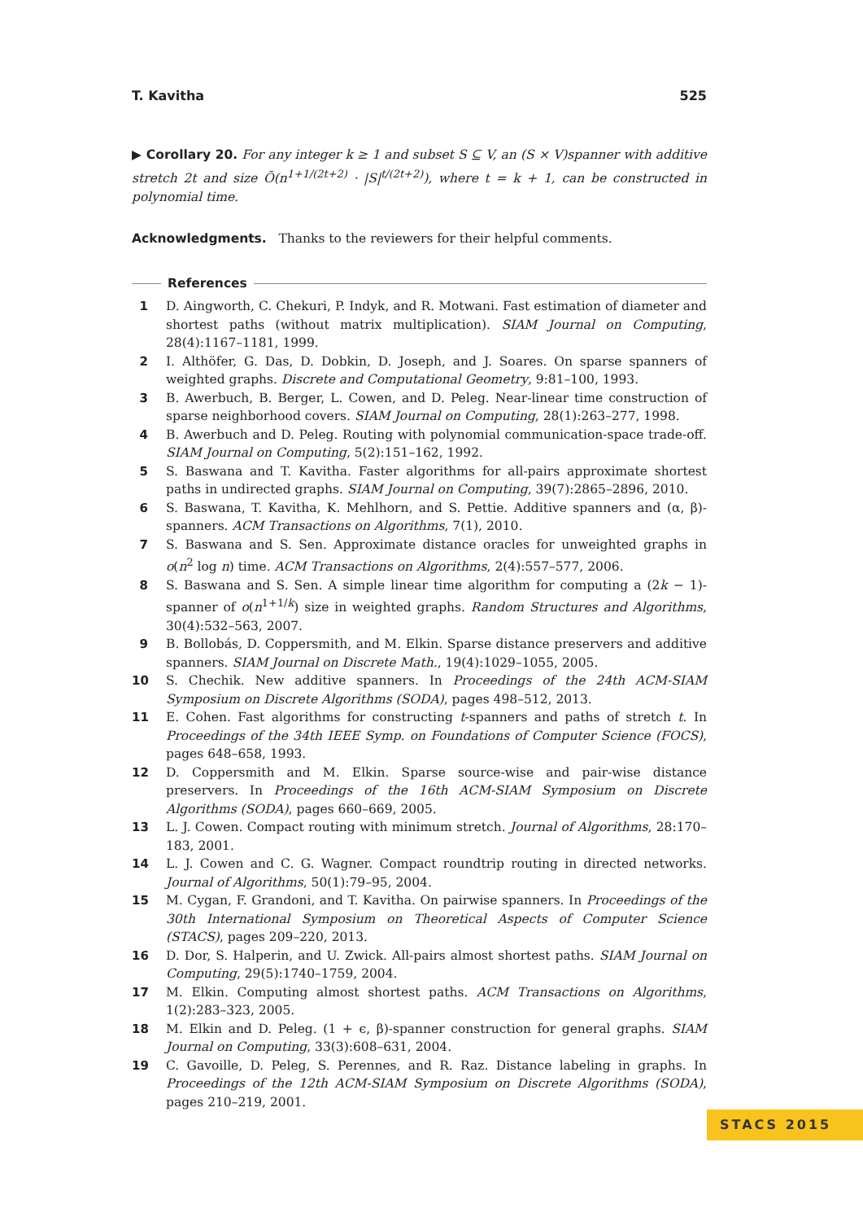T. Kavitha 525
▶ Corollary 20. For any integer k ≥ 1 and subset S ⊆ V, an (S × V)spanner with additive stretch 2t and size Õ(n<sup>1+1/(2t+2)</sup> · |S|<sup>t/(2t+2)</sup>), where t = k + 1, can be constructed in polynomial time.
Acknowledgments. Thanks to the reviewers for their helpful comments.
References
1 D. Aingworth, C. Chekuri, P. Indyk, and R. Motwani. Fast estimation of diameter and shortest paths (without matrix multiplication). SIAM Journal on Computing, 28(4):1167–1181, 1999.
2 I. Althöfer, G. Das, D. Dobkin, D. Joseph, and J. Soares. On sparse spanners of weighted graphs. Discrete and Computational Geometry, 9:81–100, 1993.
3 B. Awerbuch, B. Berger, L. Cowen, and D. Peleg. Near-linear time construction of sparse neighborhood covers. SIAM Journal on Computing, 28(1):263–277, 1998.
4 B. Awerbuch and D. Peleg. Routing with polynomial communication-space trade-off. SIAM Journal on Computing, 5(2):151–162, 1992.
5 S. Baswana and T. Kavitha. Faster algorithms for all-pairs approximate shortest paths in undirected graphs. SIAM Journal on Computing, 39(7):2865–2896, 2010.
6 S. Baswana, T. Kavitha, K. Mehlhorn, and S. Pettie. Additive spanners and (α, β)-spanners. ACM Transactions on Algorithms, 7(1), 2010.
7 S. Baswana and S. Sen. Approximate distance oracles for unweighted graphs in o(n<sup>2</sup> log n) time. ACM Transactions on Algorithms, 2(4):557–577, 2006.
8 S. Baswana and S. Sen. A simple linear time algorithm for computing a (2k − 1)-spanner of o(n<sup>1+1/k</sup>) size in weighted graphs. Random Structures and Algorithms, 30(4):532–563, 2007.
9 B. Bollobás, D. Coppersmith, and M. Elkin. Sparse distance preservers and additive spanners. SIAM Journal on Discrete Math., 19(4):1029–1055, 2005.
10 S. Chechik. New additive spanners. In Proceedings of the 24th ACM-SIAM Symposium on Discrete Algorithms (SODA), pages 498–512, 2013.
11 E. Cohen. Fast algorithms for constructing t-spanners and paths of stretch t. In Proceedings of the 34th IEEE Symp. on Foundations of Computer Science (FOCS), pages 648–658, 1993.
12 D. Coppersmith and M. Elkin. Sparse source-wise and pair-wise distance preservers. In Proceedings of the 16th ACM-SIAM Symposium on Discrete Algorithms (SODA), pages 660–669, 2005.
13 L. J. Cowen. Compact routing with minimum stretch. Journal of Algorithms, 28:170–183, 2001.
14 L. J. Cowen and C. G. Wagner. Compact roundtrip routing in directed networks. Journal of Algorithms, 50(1):79–95, 2004.
15 M. Cygan, F. Grandoni, and T. Kavitha. On pairwise spanners. In Proceedings of the 30th International Symposium on Theoretical Aspects of Computer Science (STACS), pages 209–220, 2013.
16 D. Dor, S. Halperin, and U. Zwick. All-pairs almost shortest paths. SIAM Journal on Computing, 29(5):1740–1759, 2004.
17 M. Elkin. Computing almost shortest paths. ACM Transactions on Algorithms, 1(2):283–323, 2005.
18 M. Elkin and D. Peleg. (1 + ϵ, β)-spanner construction for general graphs. SIAM Journal on Computing, 33(3):608–631, 2004.
19 C. Gavoille, D. Peleg, S. Perennes, and R. Raz. Distance labeling in graphs. In Proceedings of the 12th ACM-SIAM Symposium on Discrete Algorithms (SODA), pages 210–219, 2001.
STACS 2015